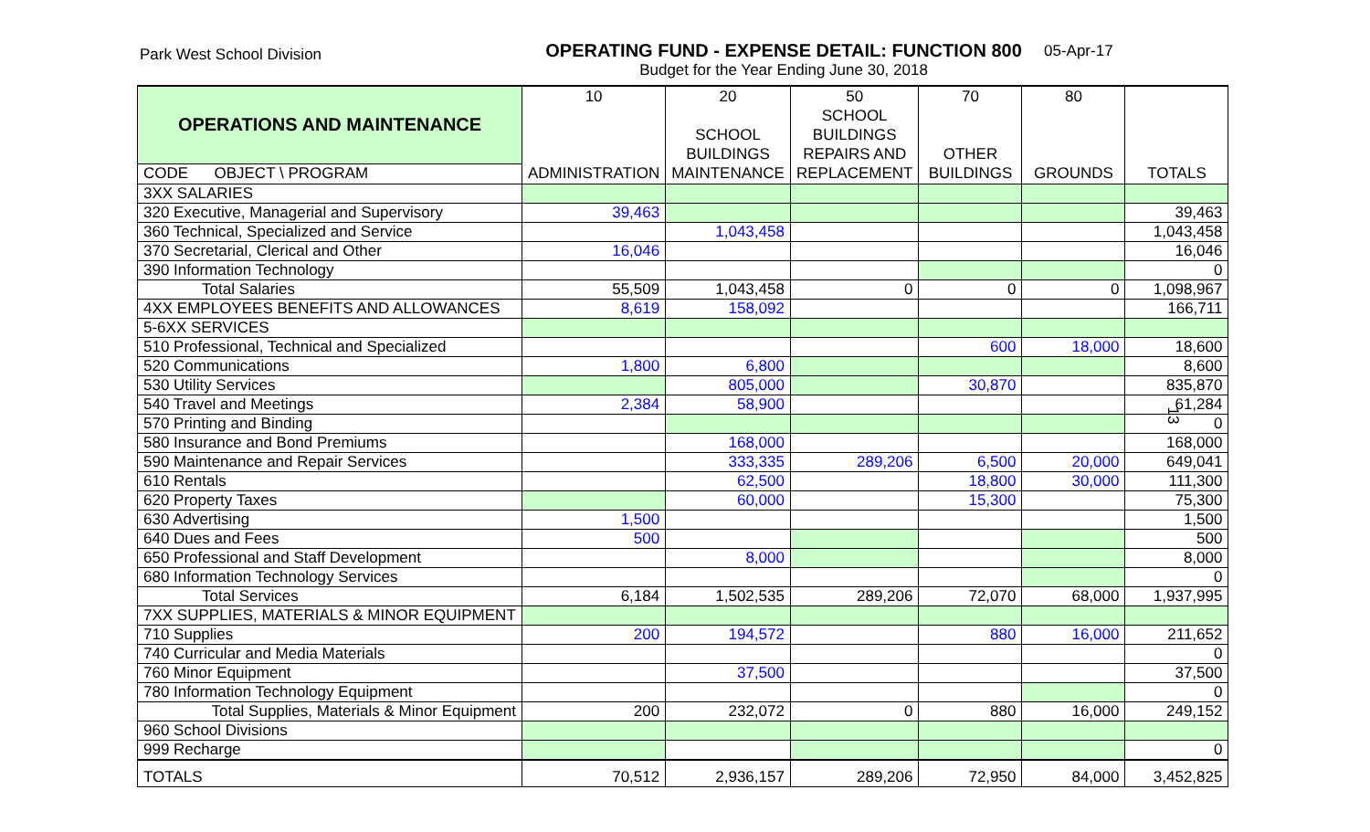Park West School Division
OPERATING FUND - EXPENSE DETAIL: FUNCTION 800
Budget for the Year Ending June 30, 2018
05-Apr-17
13
| OPERATIONS AND MAINTENANCE | 10 | 20 | 50 | 70 | 80 | |
| | | | SCHOOL | | | |
| | | SCHOOL | BUILDINGS | | | |
| | | BUILDINGS | REPAIRS AND | OTHER | | |
| CODE OBJECT \ PROGRAM | ADMINISTRATION | MAINTENANCE | REPLACEMENT | BUILDINGS | GROUNDS | TOTALS |
| 3XX SALARIES | | | | | | |
| 320 Executive, Managerial and Supervisory | 39,463 | | | | | 39,463 |
| 360 Technical, Specialized and Service | | 1,043,458 | | | | 1,043,458 |
| 370 Secretarial, Clerical and Other | 16,046 | | | | | 16,046 |
| 390 Information Technology | | | | | | 0 |
| Total Salaries | 55,509 | 1,043,458 | 0 | 0 | 0 | 1,098,967 |
| 4XX EMPLOYEES BENEFITS AND ALLOWANCES | 8,619 | 158,092 | | | | 166,711 |
| 5-6XX SERVICES | | | | | | |
| 510 Professional, Technical and Specialized | | | | 600 | 18,000 | 18,600 |
| 520 Communications | 1,800 | 6,800 | | | | 8,600 |
| 530 Utility Services | | 805,000 | | 30,870 | | 835,870 |
| 540 Travel and Meetings | 2,384 | 58,900 | | | | 61,284 |
| 570 Printing and Binding | | | | | | 0 |
| 580 Insurance and Bond Premiums | | 168,000 | | | | 168,000 |
| 590 Maintenance and Repair Services | | 333,335 | 289,206 | 6,500 | 20,000 | 649,041 |
| 610 Rentals | | 62,500 | | 18,800 | 30,000 | 111,300 |
| 620 Property Taxes | | 60,000 | | 15,300 | | 75,300 |
| 630 Advertising | 1,500 | | | | | 1,500 |
| 640 Dues and Fees | 500 | | | | | 500 |
| 650 Professional and Staff Development | | 8,000 | | | | 8,000 |
| 680 Information Technology Services | | | | | | 0 |
| Total Services | 6,184 | 1,502,535 | 289,206 | 72,070 | 68,000 | 1,937,995 |
| 7XX SUPPLIES, MATERIALS & MINOR EQUIPMENT | | | | | | |
| 710 Supplies | 200 | 194,572 | | 880 | 16,000 | 211,652 |
| 740 Curricular and Media Materials | | | | | | 0 |
| 760 Minor Equipment | | 37,500 | | | | 37,500 |
| 780 Information Technology Equipment | | | | | | 0 |
| Total Supplies, Materials & Minor Equipment | 200 | 232,072 | 0 | 880 | 16,000 | 249,152 |
| 960 School Divisions | | | | | | |
| 999 Recharge | | | | | | 0 |
| TOTALS | 70,512 | 2,936,157 | 289,206 | 72,950 | 84,000 | 3,452,825 |